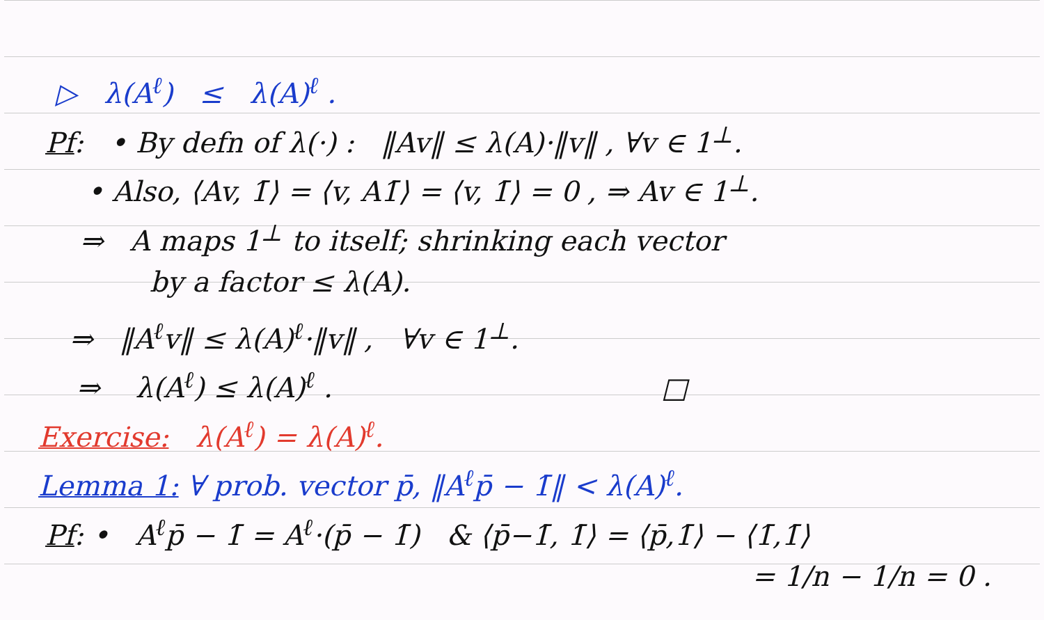▷ λ(A<sup>ℓ</sup>) ≤ λ(A)<sup>ℓ</sup> .
Pf: • By defn of λ(·) : ‖Av‖ ≤ λ(A)·‖v‖ , ∀v ∈ 1<sup>⊥</sup>.
• Also, ⟨Av, 1̄⟩ = ⟨v, A1̄⟩ = ⟨v, 1̄⟩ = 0 , ⇒ Av ∈ 1<sup>⊥</sup>.
⇒ A maps 1<sup>⊥</sup> to itself; shrinking each vector
by a factor ≤ λ(A).
⇒ ‖A<sup>ℓ</sup>v‖ ≤ λ(A)<sup>ℓ</sup>·‖v‖ , ∀v ∈ 1<sup>⊥</sup>.
⇒ λ(A<sup>ℓ</sup>) ≤ λ(A)<sup>ℓ</sup> . □
Exercise: λ(A<sup>ℓ</sup>) = λ(A)<sup>ℓ</sup>.
Lemma 1: ∀ prob. vector p̄, ‖A<sup>ℓ</sup>p̄ − 1̄‖ < λ(A)<sup>ℓ</sup>.
Pf: • A<sup>ℓ</sup>p̄ − 1̄ = A<sup>ℓ</sup>·(p̄ − 1̄) & ⟨p̄−1̄, 1̄⟩ = ⟨p̄,1̄⟩ − ⟨1̄,1̄⟩
= 1/n − 1/n = 0 .